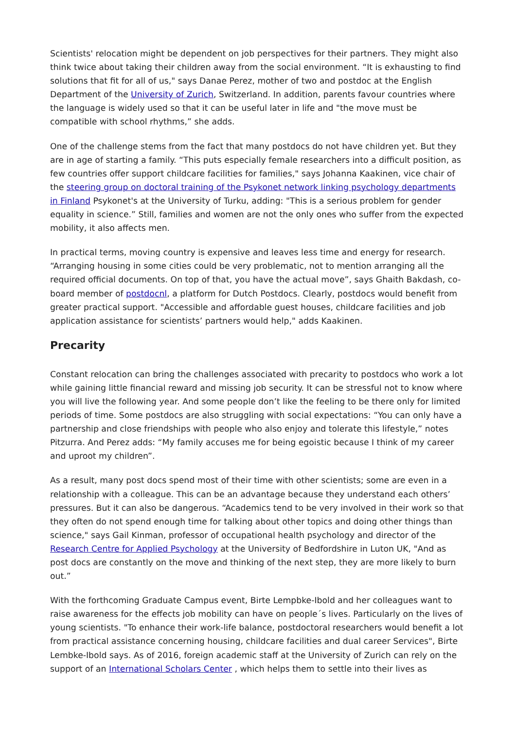Scientists' relocation might be dependent on job perspectives for their partners. They might also think twice about taking their children away from the social environment. “It is exhausting to find solutions that fit for all of us," says Danae Perez, mother of two and postdoc at the English Department of the University of Zurich, Switzerland. In addition, parents favour countries where the language is widely used so that it can be useful later in life and "the move must be compatible with school rhythms,” she adds.
One of the challenge stems from the fact that many postdocs do not have children yet. But they are in age of starting a family. “This puts especially female researchers into a difficult position, as few countries offer support childcare facilities for families," says Johanna Kaakinen, vice chair of the steering group on doctoral training of the Psykonet network linking psychology departments in Finland Psykonet's at the University of Turku, adding: "This is a serious problem for gender equality in science.” Still, families and women are not the only ones who suffer from the expected mobility, it also affects men.
In practical terms, moving country is expensive and leaves less time and energy for research. “Arranging housing in some cities could be very problematic, not to mention arranging all the required official documents. On top of that, you have the actual move”, says Ghaith Bakdash, co-board member of postdocnl, a platform for Dutch Postdocs. Clearly, postdocs would benefit from greater practical support. "Accessible and affordable guest houses, childcare facilities and job application assistance for scientists’ partners would help," adds Kaakinen.
Precarity
Constant relocation can bring the challenges associated with precarity to postdocs who work a lot while gaining little financial reward and missing job security. It can be stressful not to know where you will live the following year. And some people don’t like the feeling to be there only for limited periods of time. Some postdocs are also struggling with social expectations: “You can only have a partnership and close friendships with people who also enjoy and tolerate this lifestyle,” notes Pitzurra. And Perez adds: “My family accuses me for being egoistic because I think of my career and uproot my children”.
As a result, many post docs spend most of their time with other scientists; some are even in a relationship with a colleague. This can be an advantage because they understand each others’ pressures. But it can also be dangerous. “Academics tend to be very involved in their work so that they often do not spend enough time for talking about other topics and doing other things than science," says Gail Kinman, professor of occupational health psychology and director of the Research Centre for Applied Psychology at the University of Bedfordshire in Luton UK, "And as post docs are constantly on the move and thinking of the next step, they are more likely to burn out.”
With the forthcoming Graduate Campus event, Birte Lempbke-Ibold and her colleagues want to raise awareness for the effects job mobility can have on people´s lives. Particularly on the lives of young scientists. "To enhance their work-life balance, postdoctoral researchers would benefit a lot from practical assistance concerning housing, childcare facilities and dual career Services", Birte Lembke-Ibold says. As of 2016, foreign academic staff at the University of Zurich can rely on the support of an International Scholars Center , which helps them to settle into their lives as